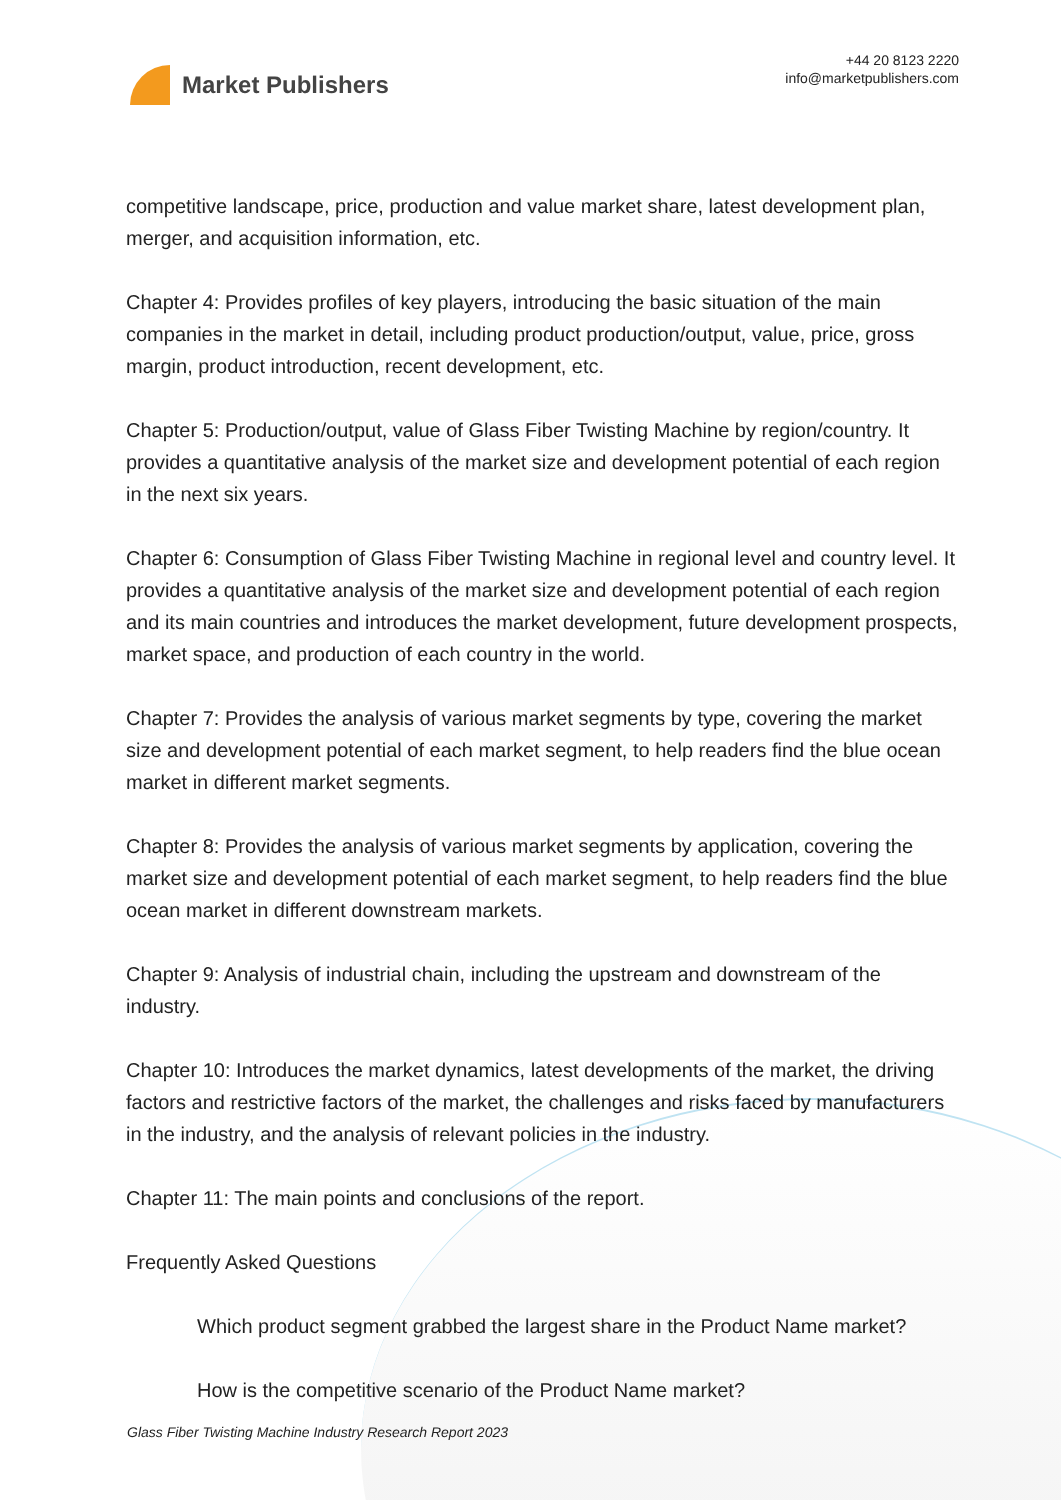Market Publishers
+44 20 8123 2220
info@marketpublishers.com
competitive landscape, price, production and value market share, latest development plan, merger, and acquisition information, etc.
Chapter 4: Provides profiles of key players, introducing the basic situation of the main companies in the market in detail, including product production/output, value, price, gross margin, product introduction, recent development, etc.
Chapter 5: Production/output, value of Glass Fiber Twisting Machine by region/country. It provides a quantitative analysis of the market size and development potential of each region in the next six years.
Chapter 6: Consumption of Glass Fiber Twisting Machine in regional level and country level. It provides a quantitative analysis of the market size and development potential of each region and its main countries and introduces the market development, future development prospects, market space, and production of each country in the world.
Chapter 7: Provides the analysis of various market segments by type, covering the market size and development potential of each market segment, to help readers find the blue ocean market in different market segments.
Chapter 8: Provides the analysis of various market segments by application, covering the market size and development potential of each market segment, to help readers find the blue ocean market in different downstream markets.
Chapter 9: Analysis of industrial chain, including the upstream and downstream of the industry.
Chapter 10: Introduces the market dynamics, latest developments of the market, the driving factors and restrictive factors of the market, the challenges and risks faced by manufacturers in the industry, and the analysis of relevant policies in the industry.
Chapter 11: The main points and conclusions of the report.
Frequently Asked Questions
Which product segment grabbed the largest share in the Product Name market?
How is the competitive scenario of the Product Name market?
Glass Fiber Twisting Machine Industry Research Report 2023